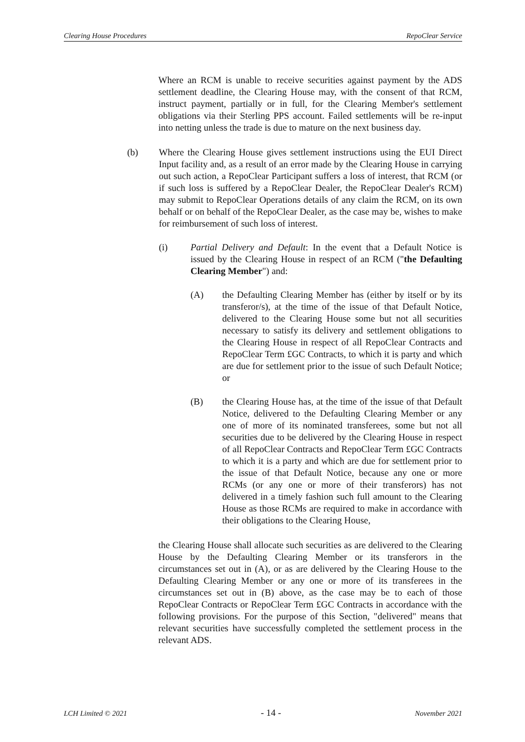Clearing House Procedures RepoClear Service
Where an RCM is unable to receive securities against payment by the ADS settlement deadline, the Clearing House may, with the consent of that RCM, instruct payment, partially or in full, for the Clearing Member's settlement obligations via their Sterling PPS account. Failed settlements will be re-input into netting unless the trade is due to mature on the next business day.
(b) Where the Clearing House gives settlement instructions using the EUI Direct Input facility and, as a result of an error made by the Clearing House in carrying out such action, a RepoClear Participant suffers a loss of interest, that RCM (or if such loss is suffered by a RepoClear Dealer, the RepoClear Dealer's RCM) may submit to RepoClear Operations details of any claim the RCM, on its own behalf or on behalf of the RepoClear Dealer, as the case may be, wishes to make for reimbursement of such loss of interest.
(i) Partial Delivery and Default: In the event that a Default Notice is issued by the Clearing House in respect of an RCM ("the Defaulting Clearing Member") and:
(A) the Defaulting Clearing Member has (either by itself or by its transferor/s), at the time of the issue of that Default Notice, delivered to the Clearing House some but not all securities necessary to satisfy its delivery and settlement obligations to the Clearing House in respect of all RepoClear Contracts and RepoClear Term £GC Contracts, to which it is party and which are due for settlement prior to the issue of such Default Notice; or
(B) the Clearing House has, at the time of the issue of that Default Notice, delivered to the Defaulting Clearing Member or any one of more of its nominated transferees, some but not all securities due to be delivered by the Clearing House in respect of all RepoClear Contracts and RepoClear Term £GC Contracts to which it is a party and which are due for settlement prior to the issue of that Default Notice, because any one or more RCMs (or any one or more of their transferors) has not delivered in a timely fashion such full amount to the Clearing House as those RCMs are required to make in accordance with their obligations to the Clearing House,
the Clearing House shall allocate such securities as are delivered to the Clearing House by the Defaulting Clearing Member or its transferors in the circumstances set out in (A), or as are delivered by the Clearing House to the Defaulting Clearing Member or any one or more of its transferees in the circumstances set out in (B) above, as the case may be to each of those RepoClear Contracts or RepoClear Term £GC Contracts in accordance with the following provisions. For the purpose of this Section, "delivered" means that relevant securities have successfully completed the settlement process in the relevant ADS.
LCH Limited © 2021 - 14 - November 2021